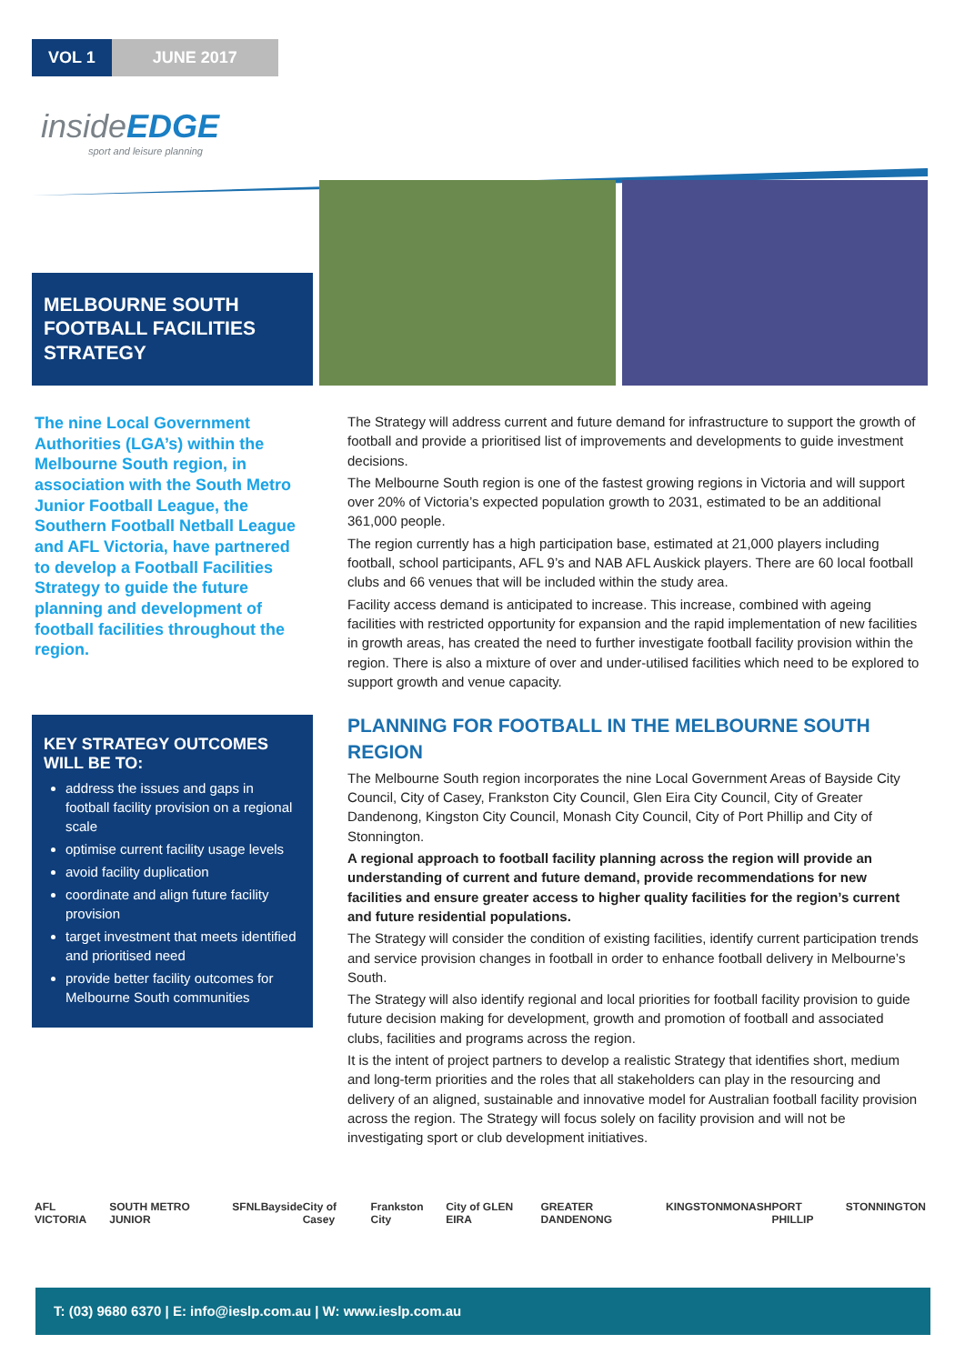VOL 1 JUNE 2017
insideEDGE
sport and leisure planning
MELBOURNE SOUTH FOOTBALL FACILITIES STRATEGY
The nine Local Government Authorities (LGA’s) within the Melbourne South region, in association with the South Metro Junior Football League, the Southern Football Netball League and AFL Victoria, have partnered to develop a Football Facilities Strategy to guide the future planning and development of football facilities throughout the region.
KEY STRATEGY OUTCOMES WILL BE TO:
address the issues and gaps in football facility provision on a regional scale
optimise current facility usage levels
avoid facility duplication
coordinate and align future facility provision
target investment that meets identified and prioritised need
provide better facility outcomes for Melbourne South communities
The Strategy will address current and future demand for infrastructure to support the growth of football and provide a prioritised list of improvements and developments to guide investment decisions.
The Melbourne South region is one of the fastest growing regions in Victoria and will support over 20% of Victoria’s expected population growth to 2031, estimated to be an additional 361,000 people.
The region currently has a high participation base, estimated at 21,000 players including football, school participants, AFL 9’s and NAB AFL Auskick players. There are 60 local football clubs and 66 venues that will be included within the study area.
Facility access demand is anticipated to increase. This increase, combined with ageing facilities with restricted opportunity for expansion and the rapid implementation of new facilities in growth areas, has created the need to further investigate football facility provision within the region. There is also a mixture of over and under-utilised facilities which need to be explored to support growth and venue capacity.
PLANNING FOR FOOTBALL IN THE MELBOURNE SOUTH REGION
The Melbourne South region incorporates the nine Local Government Areas of Bayside City Council, City of Casey, Frankston City Council, Glen Eira City Council, City of Greater Dandenong, Kingston City Council, Monash City Council, City of Port Phillip and City of Stonnington.
A regional approach to football facility planning across the region will provide an understanding of current and future demand, provide recommendations for new facilities and ensure greater access to higher quality facilities for the region’s current and future residential populations.
The Strategy will consider the condition of existing facilities, identify current participation trends and service provision changes in football in order to enhance football delivery in Melbourne’s South.
The Strategy will also identify regional and local priorities for football facility provision to guide future decision making for development, growth and promotion of football and associated clubs, facilities and programs across the region.
It is the intent of project partners to develop a realistic Strategy that identifies short, medium and long-term priorities and the roles that all stakeholders can play in the resourcing and delivery of an aligned, sustainable and innovative model for Australian football facility provision across the region. The Strategy will focus solely on facility provision and will not be investigating sport or club development initiatives.
AFL VICTORIA SOUTH METRO JUNIOR SFNL Bayside City of Casey Frankston City City of GLEN EIRA GREATER DANDENONG KINGSTON MONASH PORT PHILLIP STONNINGTON
T: (03) 9680 6370 | E: info@ieslp.com.au | W: www.ieslp.com.au